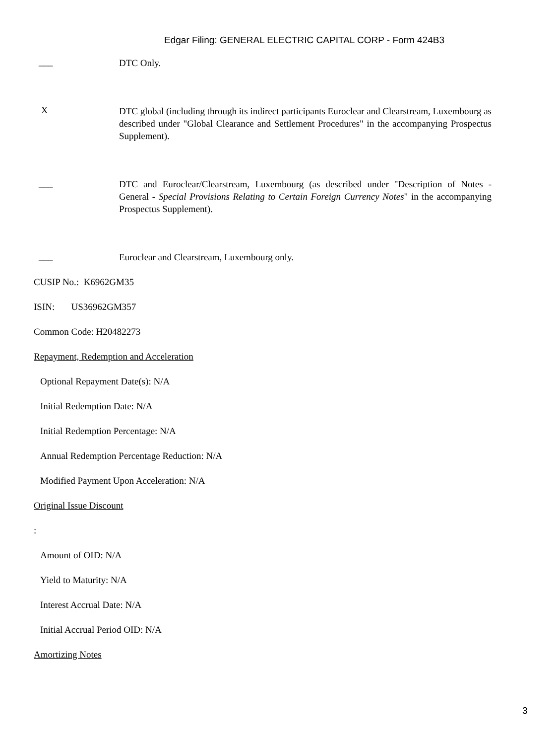Edgar Filing: GENERAL ELECTRIC CAPITAL CORP - Form 424B3
___
DTC Only.
X
DTC global (including through its indirect participants Euroclear and Clearstream, Luxembourg as described under "Global Clearance and Settlement Procedures" in the accompanying Prospectus Supplement).
___
DTC and Euroclear/Clearstream, Luxembourg (as described under "Description of Notes - General - Special Provisions Relating to Certain Foreign Currency Notes" in the accompanying Prospectus Supplement).
___
Euroclear and Clearstream, Luxembourg only.
CUSIP No.: K6962GM35
ISIN: US36962GM357
Common Code: H20482273
Repayment, Redemption and Acceleration
Optional Repayment Date(s): N/A
Initial Redemption Date: N/A
Initial Redemption Percentage: N/A
Annual Redemption Percentage Reduction: N/A
Modified Payment Upon Acceleration: N/A
Original Issue Discount
:
Amount of OID: N/A
Yield to Maturity: N/A
Interest Accrual Date: N/A
Initial Accrual Period OID: N/A
Amortizing Notes
3